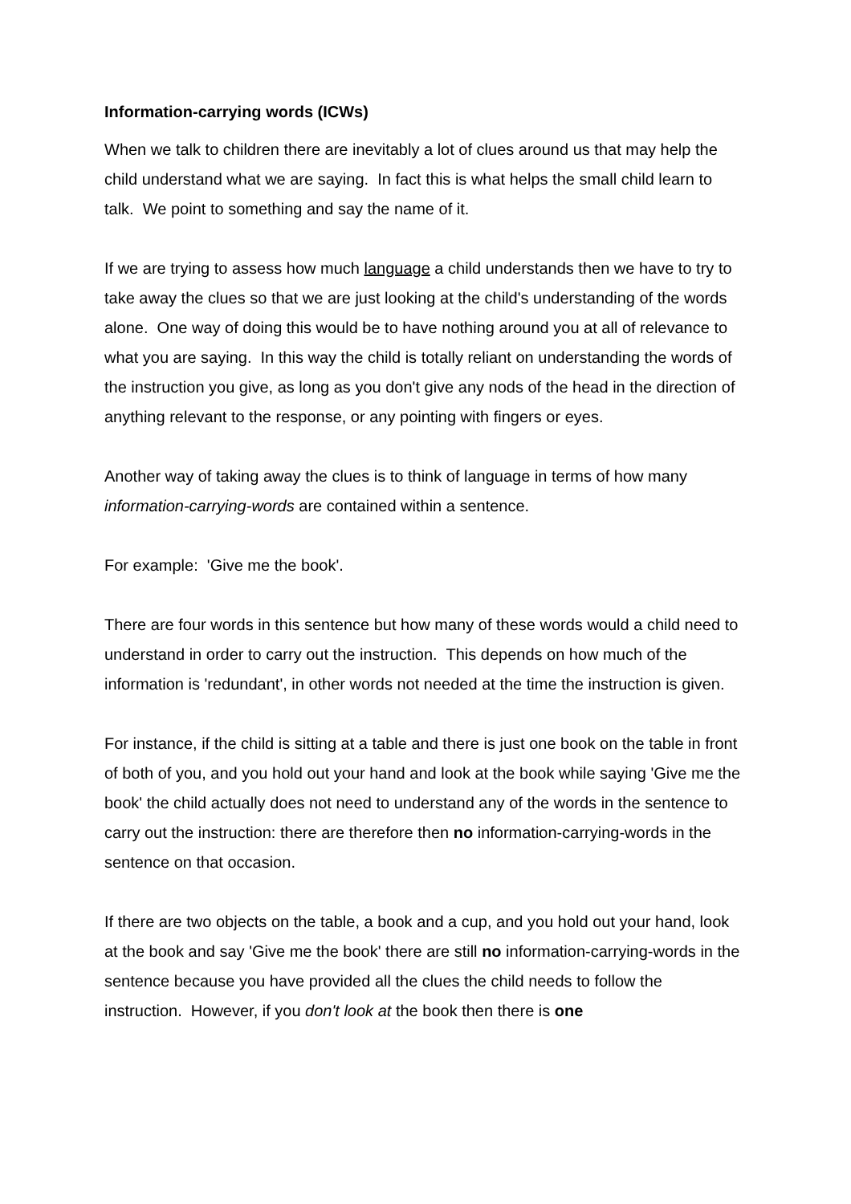Information-carrying words (ICWs)
When we talk to children there are inevitably a lot of clues around us that may help the child understand what we are saying. In fact this is what helps the small child learn to talk. We point to something and say the name of it.
If we are trying to assess how much language a child understands then we have to try to take away the clues so that we are just looking at the child's understanding of the words alone. One way of doing this would be to have nothing around you at all of relevance to what you are saying. In this way the child is totally reliant on understanding the words of the instruction you give, as long as you don't give any nods of the head in the direction of anything relevant to the response, or any pointing with fingers or eyes.
Another way of taking away the clues is to think of language in terms of how many information-carrying-words are contained within a sentence.
For example: 'Give me the book'.
There are four words in this sentence but how many of these words would a child need to understand in order to carry out the instruction. This depends on how much of the information is 'redundant', in other words not needed at the time the instruction is given.
For instance, if the child is sitting at a table and there is just one book on the table in front of both of you, and you hold out your hand and look at the book while saying 'Give me the book' the child actually does not need to understand any of the words in the sentence to carry out the instruction: there are therefore then no information-carrying-words in the sentence on that occasion.
If there are two objects on the table, a book and a cup, and you hold out your hand, look at the book and say 'Give me the book' there are still no information-carrying-words in the sentence because you have provided all the clues the child needs to follow the instruction. However, if you don't look at the book then there is one